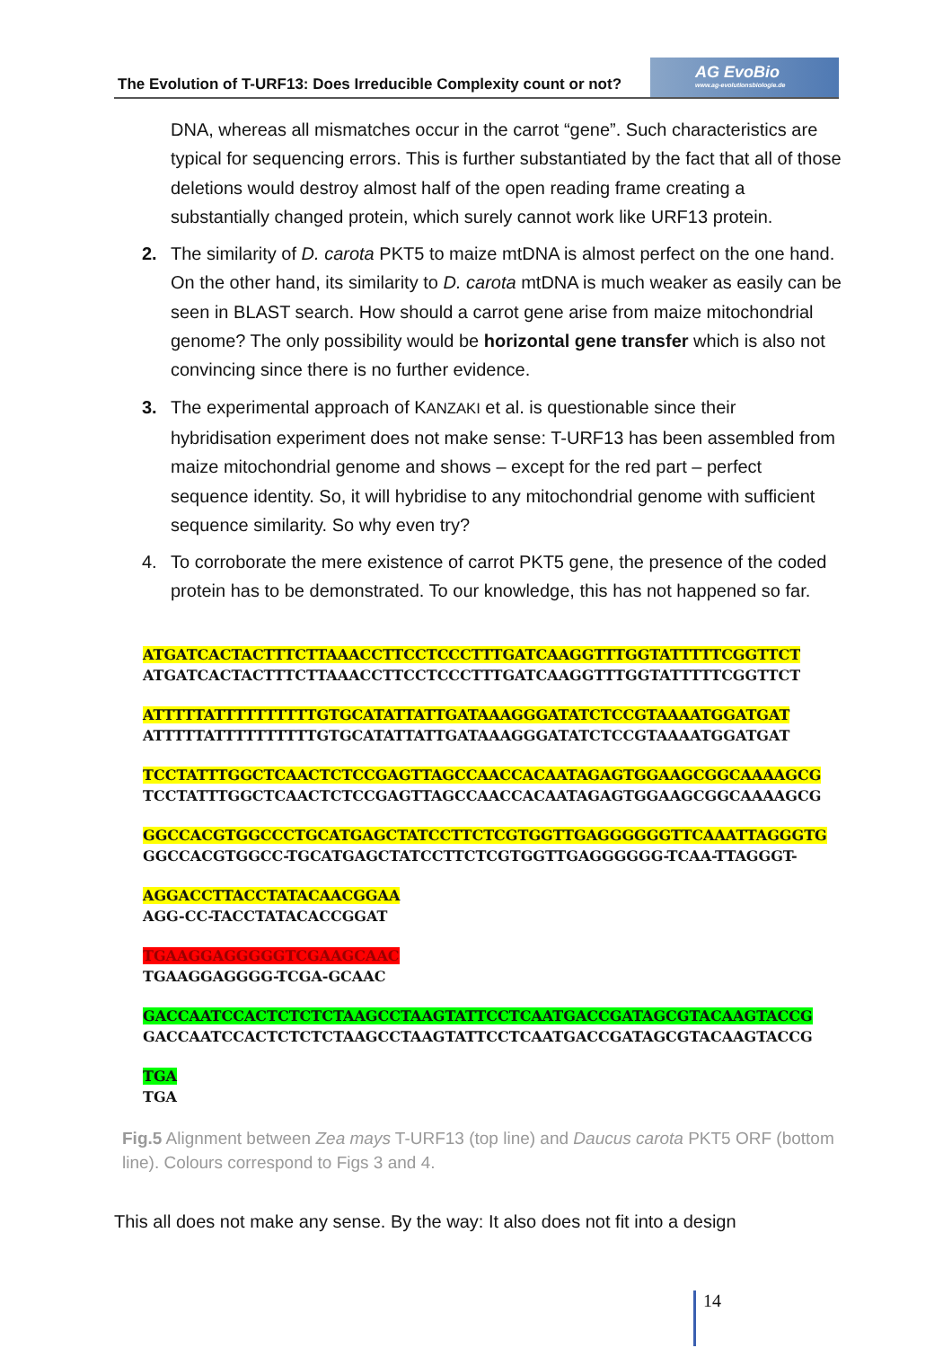The Evolution of T-URF13: Does Irreducible Complexity count or not?
AG EvoBio
www.ag-evolutionsbiologie.de
DNA, whereas all mismatches occur in the carrot “gene”. Such characteristics are typical for sequencing errors. This is further substantiated by the fact that all of those deletions would destroy almost half of the open reading frame creating a substantially changed protein, which surely cannot work like URF13 protein.
2. The similarity of D. carota PKT5 to maize mtDNA is almost perfect on the one hand. On the other hand, its similarity to D. carota mtDNA is much weaker as easily can be seen in BLAST search. How should a carrot gene arise from maize mitochondrial genome? The only possibility would be horizontal gene transfer which is also not convincing since there is no further evidence.
3. The experimental approach of KANZAKI et al. is questionable since their hybridisation experiment does not make sense: T-URF13 has been assembled from maize mitochondrial genome and shows – except for the red part – perfect sequence identity. So, it will hybridise to any mitochondrial genome with sufficient sequence similarity. So why even try?
4. To corroborate the mere existence of carrot PKT5 gene, the presence of the coded protein has to be demonstrated. To our knowledge, this has not happened so far.
ATGATCACTACTTTCTTAAACCTTCCTCCCTTTGATCAAGGTTTGGTATTTTTCGGTTCT
ATGATCACTACTTTCTTAAACCTTCCTCCCTTTGATCAAGGTTTGGTATTTTTCGGTTCT
ATTTTTATTTTTTTTTTGTGCATATTATTGATAAAGGGATATCTCCGTAAAATGGATGAT
ATTTTTATTTTTTTTTTGTGCATATTATTGATAAAGGGATATCTCCGTAAAATGGATGAT
TCCTATTTGGCTCAACTCTCCGAGTTAGCCAACCACAATAGAGTGGAAGCGGCAAAAGCG
TCCTATTTGGCTCAACTCTCCGAGTTAGCCAACCACAATAGAGTGGAAGCGGCAAAAGCG
GGCCACGTGGCCCTGCATGAGCTATCCTTCTCGTGGTTGAGGGGGGTTCAAATTAGGGTG
GGCCACGTGGCC-TGCATGAGCTATCCTTCTCGTGGTTGAGGGGGG-TCAA-TTAGGGT-
AGGACCTTACCTATACAACGGAA
AGG-CC-TACCTATACACCGGAT
TGAAGGAGGGGGTCGAAGCAAC
TGAAGGAGGGG-TCGA-GCAAC
GACCAATCCACTCTCTCTAAGCCTAAGTATTCCTCAATGACCGATAGCGTACAAGTACCG
GACCAATCCACTCTCTCTAAGCCTAAGTATTCCTCAATGACCGATAGCGTACAAGTACCG
TGA
TGA
Fig.5 Alignment between Zea mays T-URF13 (top line) and Daucus carota PKT5 ORF (bottom line). Colours correspond to Figs 3 and 4.
This all does not make any sense. By the way: It also does not fit into a design
14